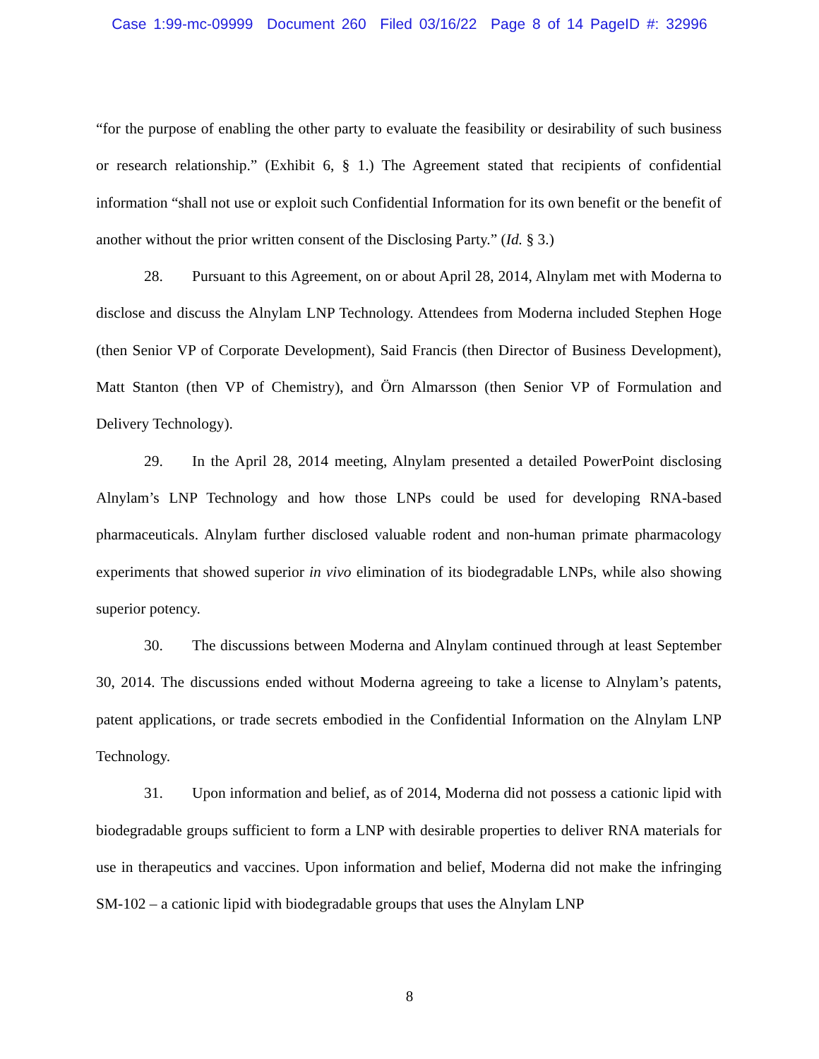Case 1:99-mc-09999 Document 260 Filed 03/16/22 Page 8 of 14 PageID #: 32996
“for the purpose of enabling the other party to evaluate the feasibility or desirability of such business or research relationship.” (Exhibit 6, § 1.) The Agreement stated that recipients of confidential information “shall not use or exploit such Confidential Information for its own benefit or the benefit of another without the prior written consent of the Disclosing Party.” (Id. § 3.)
28. Pursuant to this Agreement, on or about April 28, 2014, Alnylam met with Moderna to disclose and discuss the Alnylam LNP Technology. Attendees from Moderna included Stephen Hoge (then Senior VP of Corporate Development), Said Francis (then Director of Business Development), Matt Stanton (then VP of Chemistry), and Örn Almarsson (then Senior VP of Formulation and Delivery Technology).
29. In the April 28, 2014 meeting, Alnylam presented a detailed PowerPoint disclosing Alnylam’s LNP Technology and how those LNPs could be used for developing RNA-based pharmaceuticals. Alnylam further disclosed valuable rodent and non-human primate pharmacology experiments that showed superior in vivo elimination of its biodegradable LNPs, while also showing superior potency.
30. The discussions between Moderna and Alnylam continued through at least September 30, 2014. The discussions ended without Moderna agreeing to take a license to Alnylam’s patents, patent applications, or trade secrets embodied in the Confidential Information on the Alnylam LNP Technology.
31. Upon information and belief, as of 2014, Moderna did not possess a cationic lipid with biodegradable groups sufficient to form a LNP with desirable properties to deliver RNA materials for use in therapeutics and vaccines. Upon information and belief, Moderna did not make the infringing SM-102 – a cationic lipid with biodegradable groups that uses the Alnylam LNP
8